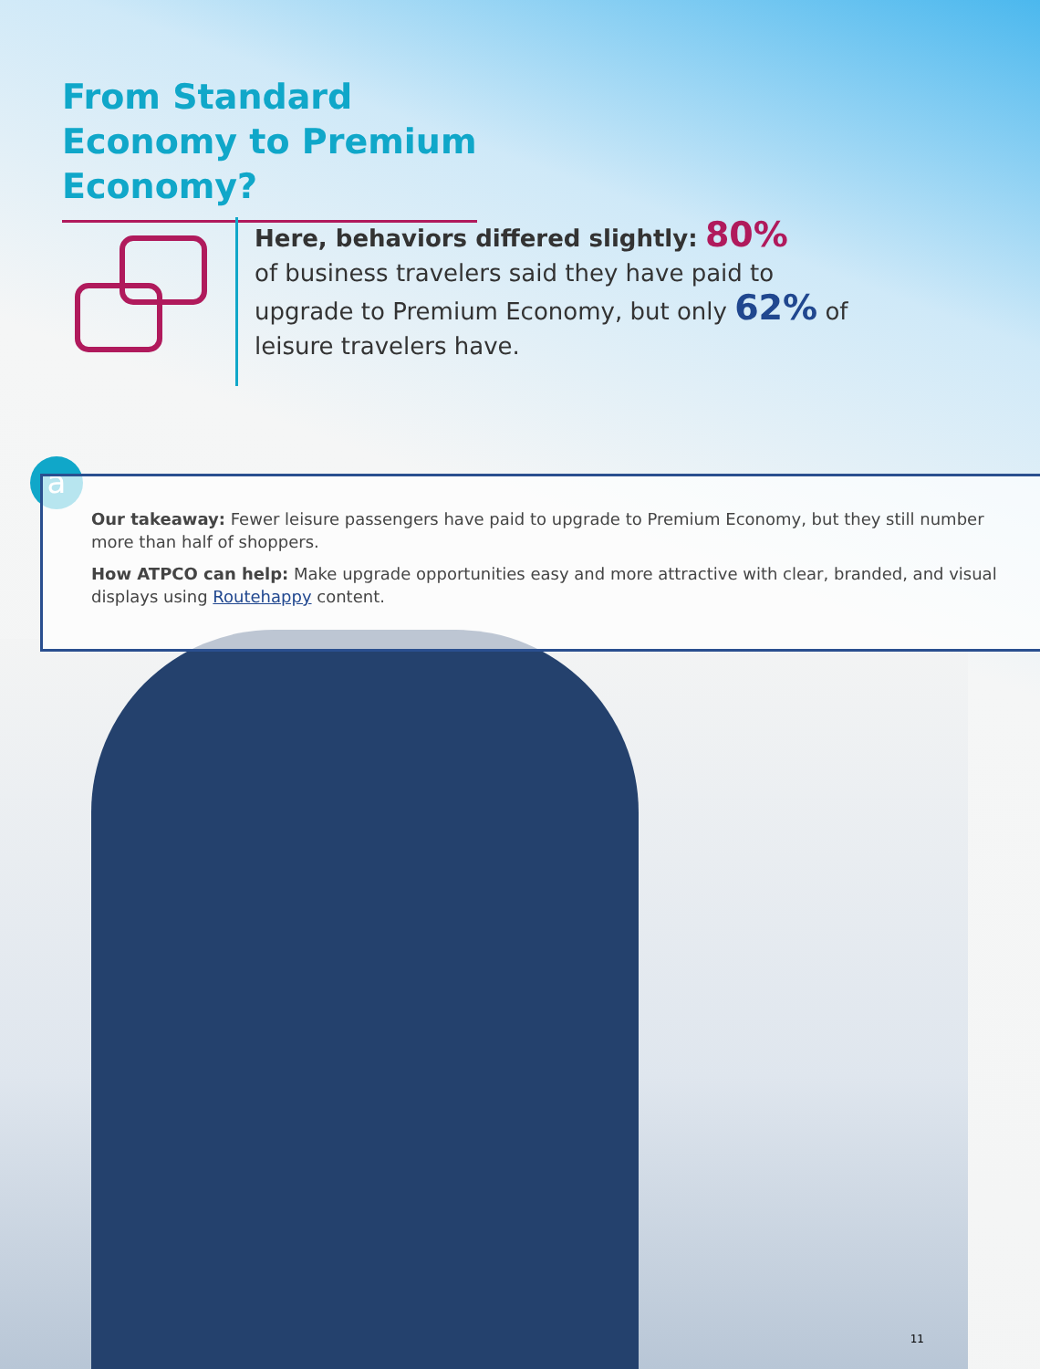From Standard Economy to Premium Economy?
Here, behaviors differed slightly: 80%
of business travelers said they have paid to upgrade to Premium Economy, but only 62% of leisure travelers have.
a
Our takeaway: Fewer leisure passengers have paid to upgrade to Premium Economy, but they still number more than half of shoppers.
How ATPCO can help: Make upgrade opportunities easy and more attractive with clear, branded, and visual displays using Routehappy content.
11